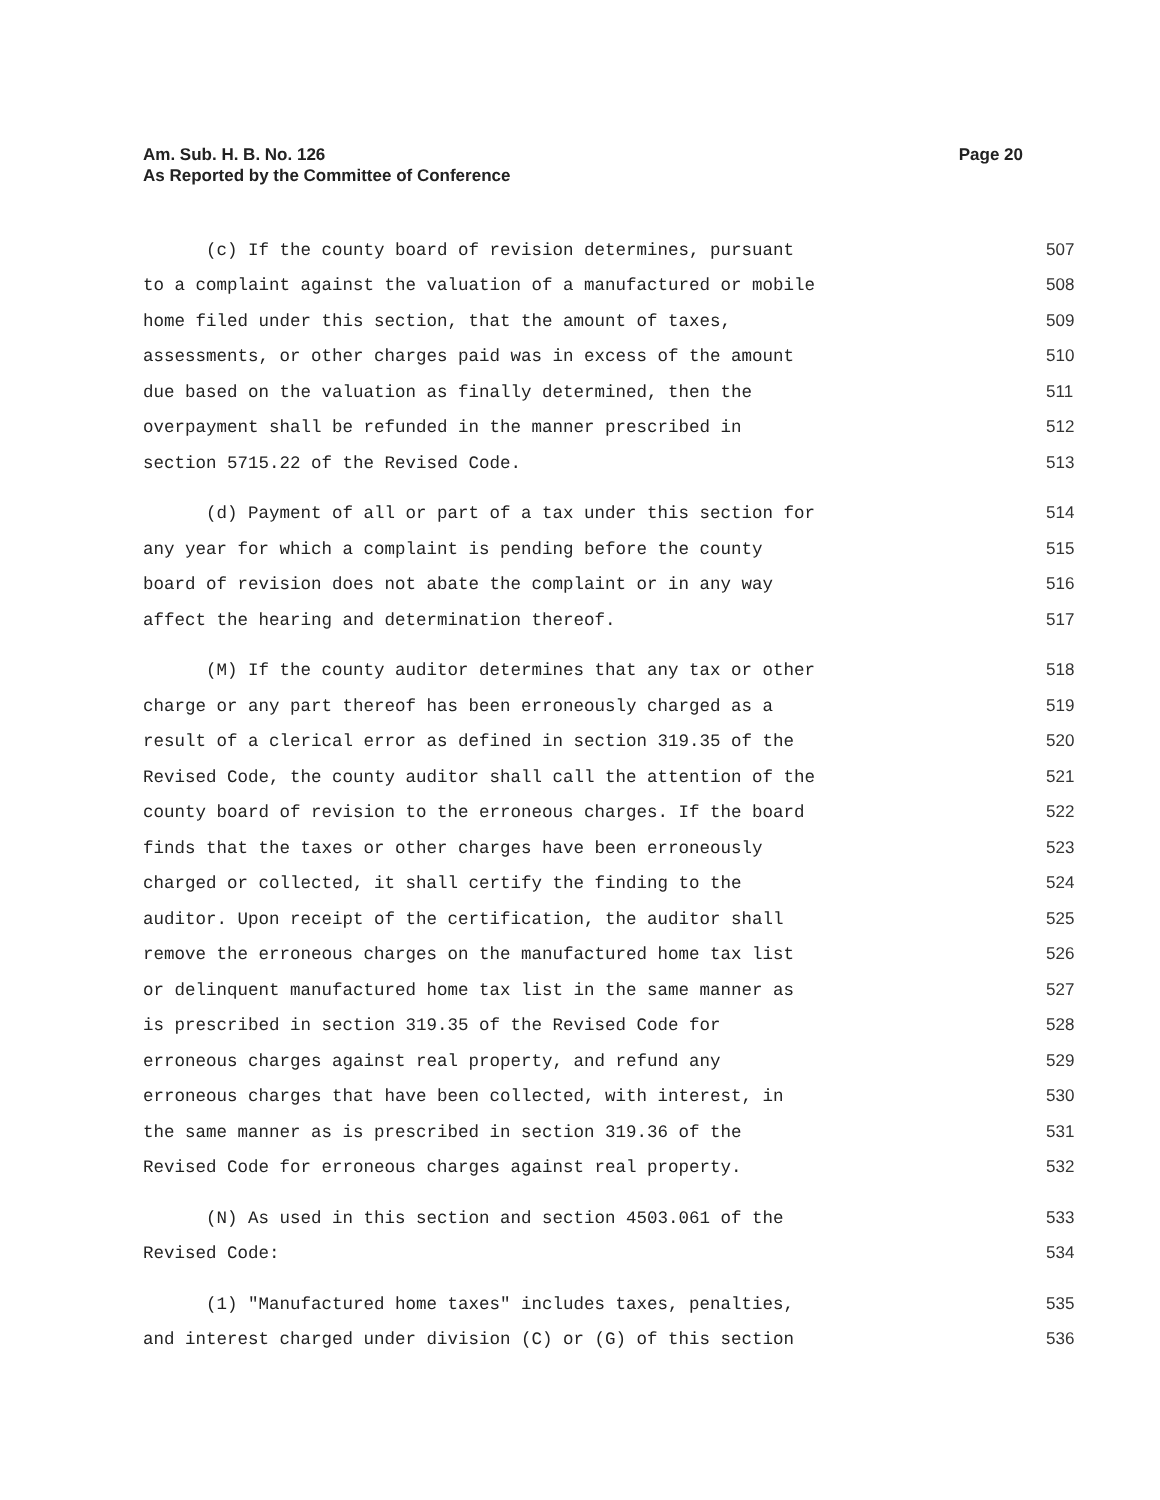Am. Sub. H. B. No. 126
Page 20
As Reported by the Committee of Conference
(c) If the county board of revision determines, pursuant 507
to a complaint against the valuation of a manufactured or mobile 508
home filed under this section, that the amount of taxes, 509
assessments, or other charges paid was in excess of the amount 510
due based on the valuation as finally determined, then the 511
overpayment shall be refunded in the manner prescribed in 512
section 5715.22 of the Revised Code. 513
(d) Payment of all or part of a tax under this section for 514
any year for which a complaint is pending before the county 515
board of revision does not abate the complaint or in any way 516
affect the hearing and determination thereof. 517
(M) If the county auditor determines that any tax or other 518
charge or any part thereof has been erroneously charged as a 519
result of a clerical error as defined in section 319.35 of the 520
Revised Code, the county auditor shall call the attention of the 521
county board of revision to the erroneous charges. If the board 522
finds that the taxes or other charges have been erroneously 523
charged or collected, it shall certify the finding to the 524
auditor. Upon receipt of the certification, the auditor shall 525
remove the erroneous charges on the manufactured home tax list 526
or delinquent manufactured home tax list in the same manner as 527
is prescribed in section 319.35 of the Revised Code for 528
erroneous charges against real property, and refund any 529
erroneous charges that have been collected, with interest, in 530
the same manner as is prescribed in section 319.36 of the 531
Revised Code for erroneous charges against real property. 532
(N) As used in this section and section 4503.061 of the 533
Revised Code: 534
(1) "Manufactured home taxes" includes taxes, penalties, 535
and interest charged under division (C) or (G) of this section 536